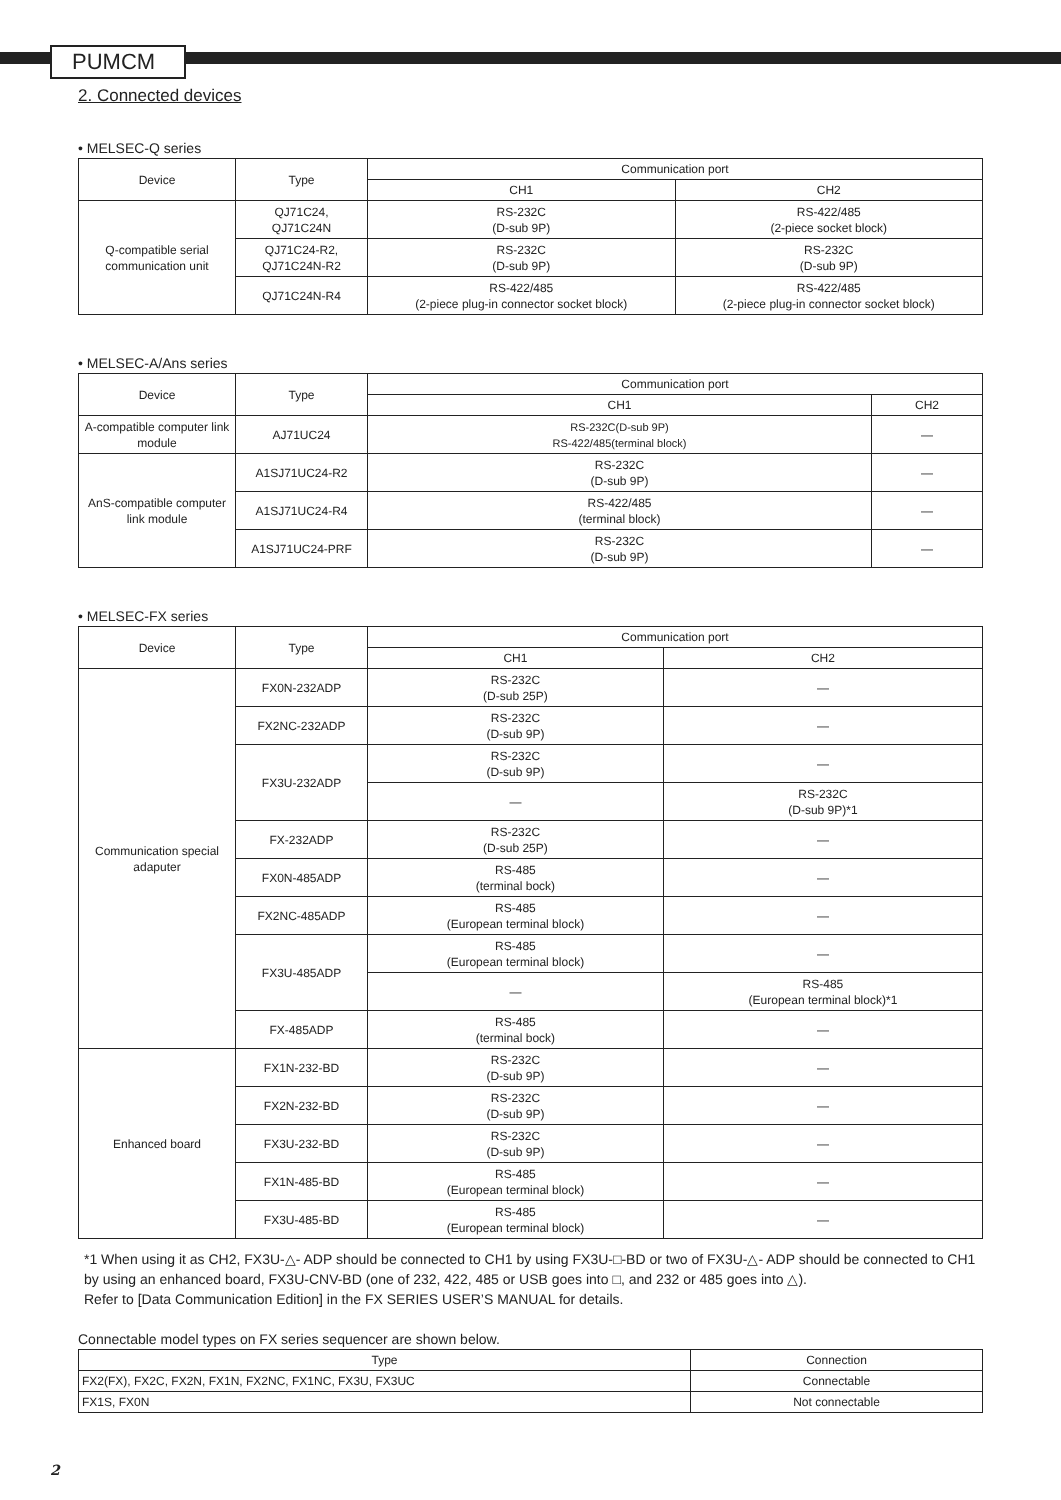PUMCM
2. Connected devices
• MELSEC-Q series
| Device | Type | Communication port | |
| --- | --- | --- | --- |
| | | CH1 | CH2 |
| Q-compatible serial communication unit | QJ71C24, QJ71C24N | RS-232C (D-sub 9P) | RS-422/485 (2-piece socket block) |
| | QJ71C24-R2, QJ71C24N-R2 | RS-232C (D-sub 9P) | RS-232C (D-sub 9P) |
| | QJ71C24N-R4 | RS-422/485 (2-piece plug-in connector socket block) | RS-422/485 (2-piece plug-in connector socket block) |
• MELSEC-A/Ans series
| Device | Type | Communication port | |
| --- | --- | --- | --- |
| | | CH1 | CH2 |
| A-compatible computer link module | AJ71UC24 | RS-232C(D-sub 9P) RS-422/485(terminal block) | — |
| AnS-compatible computer link module | A1SJ71UC24-R2 | RS-232C (D-sub 9P) | — |
| | A1SJ71UC24-R4 | RS-422/485 (terminal block) | — |
| | A1SJ71UC24-PRF | RS-232C (D-sub 9P) | — |
• MELSEC-FX series
| Device | Type | Communication port | |
| --- | --- | --- | --- |
| | | CH1 | CH2 |
| Communication special adaputer | FX0N-232ADP | RS-232C (D-sub 25P) | — |
| | FX2NC-232ADP | RS-232C (D-sub 9P) | — |
| | FX3U-232ADP | RS-232C (D-sub 9P) | — |
| | | — | RS-232C (D-sub 9P)*1 |
| | FX-232ADP | RS-232C (D-sub 25P) | — |
| | FX0N-485ADP | RS-485 (terminal bock) | — |
| | FX2NC-485ADP | RS-485 (European terminal block) | — |
| | FX3U-485ADP | RS-485 (European terminal block) | — |
| | | — | RS-485 (European terminal block)*1 |
| | FX-485ADP | RS-485 (terminal bock) | — |
| Enhanced board | FX1N-232-BD | RS-232C (D-sub 9P) | — |
| | FX2N-232-BD | RS-232C (D-sub 9P) | — |
| | FX3U-232-BD | RS-232C (D-sub 9P) | — |
| | FX1N-485-BD | RS-485 (European terminal block) | — |
| | FX3U-485-BD | RS-485 (European terminal block) | — |
*1 When using it as CH2, FX3U-△- ADP should be connected to CH1 by using FX3U-□-BD or two of FX3U-△- ADP should be connected to CH1 by using an enhanced board, FX3U-CNV-BD (one of 232, 422, 485 or USB goes into □, and 232 or 485 goes into △).
Refer to [Data Communication Edition] in the FX SERIES USER’S MANUAL for details.
Connectable model types on FX series sequencer are shown below.
| Type | Connection |
| --- | --- |
| FX2(FX), FX2C, FX2N, FX1N, FX2NC, FX1NC, FX3U, FX3UC | Connectable |
| FX1S, FX0N | Not connectable |
2